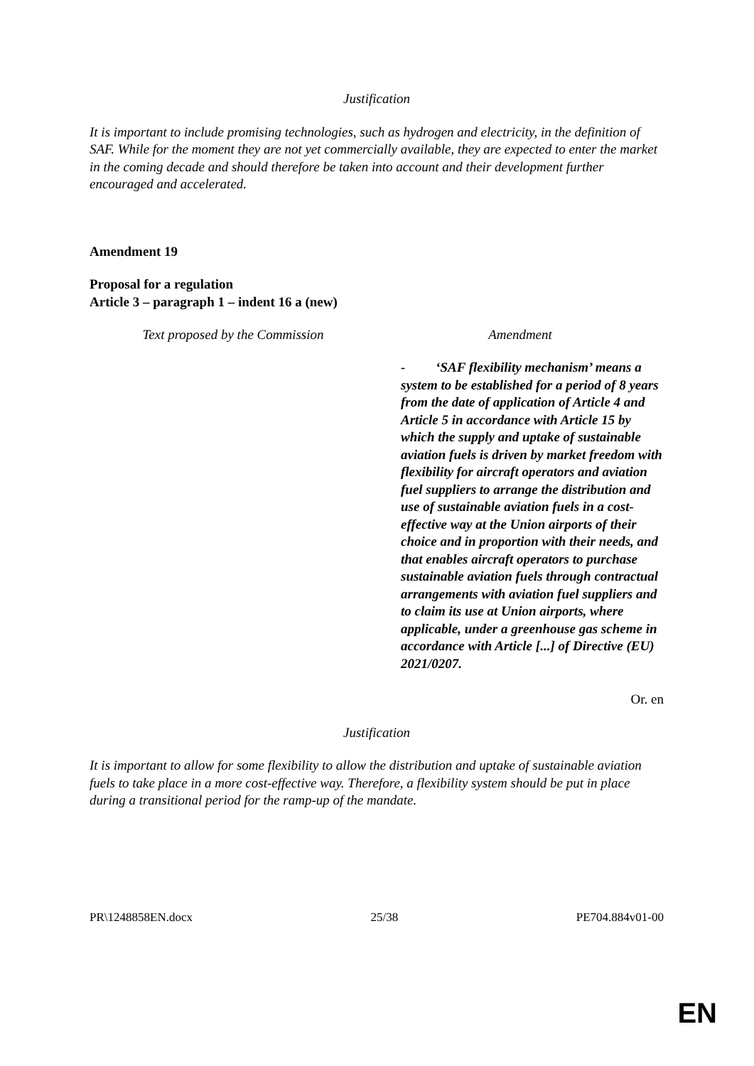Justification
It is important to include promising technologies, such as hydrogen and electricity, in the definition of SAF. While for the moment they are not yet commercially available, they are expected to enter the market in the coming decade and should therefore be taken into account and their development further encouraged and accelerated.
Amendment 19
Proposal for a regulation
Article 3 – paragraph 1 – indent 16 a (new)
| Text proposed by the Commission | Amendment |
| --- | --- |
| | - ‘SAF flexibility mechanism’ means a system to be established for a period of 8 years from the date of application of Article 4 and Article 5 in accordance with Article 15 by which the supply and uptake of sustainable aviation fuels is driven by market freedom with flexibility for aircraft operators and aviation fuel suppliers to arrange the distribution and use of sustainable aviation fuels in a cost-effective way at the Union airports of their choice and in proportion with their needs, and that enables aircraft operators to purchase sustainable aviation fuels through contractual arrangements with aviation fuel suppliers and to claim its use at Union airports, where applicable, under a greenhouse gas scheme in accordance with Article [...] of Directive (EU) 2021/0207. |
Or. en
Justification
It is important to allow for some flexibility to allow the distribution and uptake of sustainable aviation fuels to take place in a more cost-effective way. Therefore, a flexibility system should be put in place during a transitional period for the ramp-up of the mandate.
PR\1248858EN.docx 25/38 PE704.884v01-00
EN